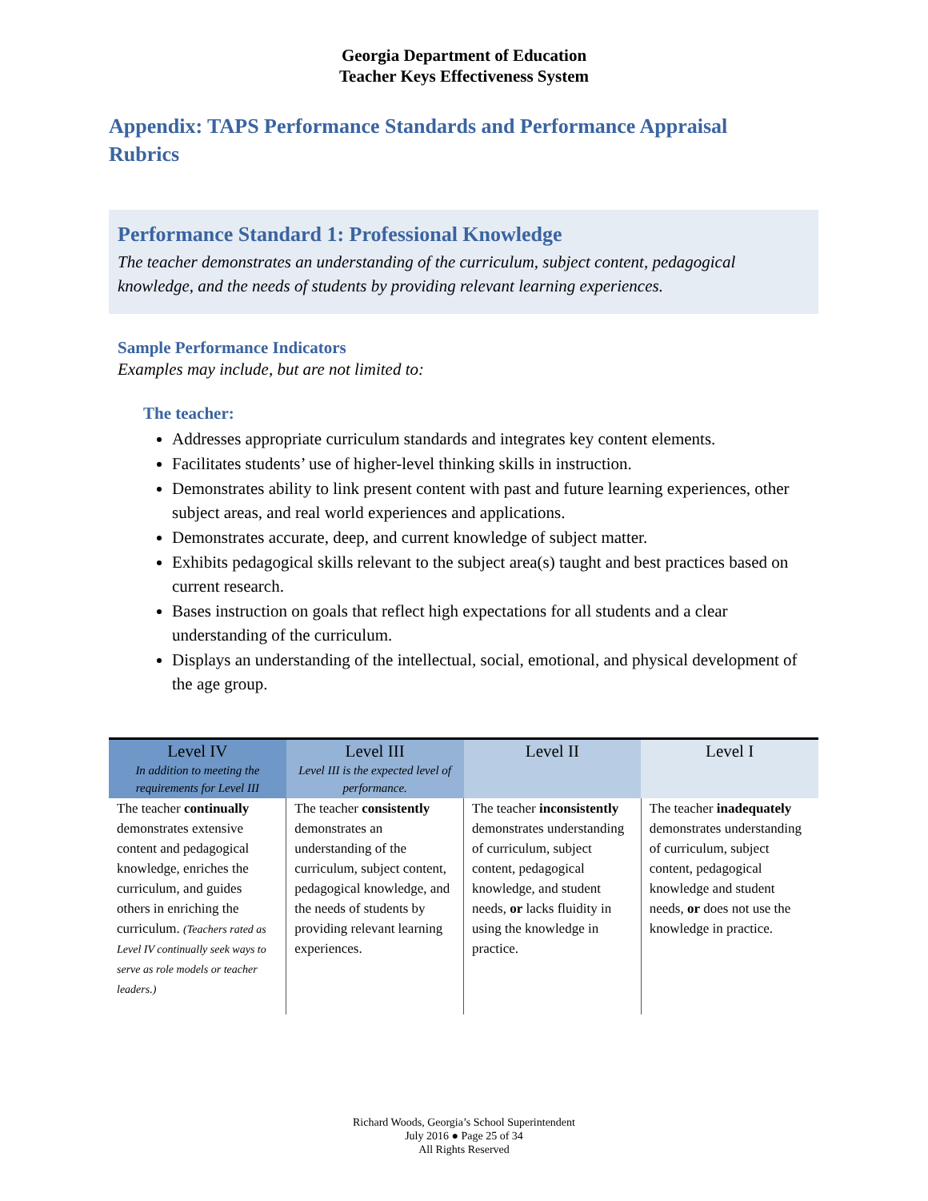Georgia Department of Education
Teacher Keys Effectiveness System
Appendix: TAPS Performance Standards and Performance Appraisal Rubrics
Performance Standard 1: Professional Knowledge
The teacher demonstrates an understanding of the curriculum, subject content, pedagogical knowledge, and the needs of students by providing relevant learning experiences.
Sample Performance Indicators
Examples may include, but are not limited to:
The teacher:
Addresses appropriate curriculum standards and integrates key content elements.
Facilitates students’ use of higher-level thinking skills in instruction.
Demonstrates ability to link present content with past and future learning experiences, other subject areas, and real world experiences and applications.
Demonstrates accurate, deep, and current knowledge of subject matter.
Exhibits pedagogical skills relevant to the subject area(s) taught and best practices based on current research.
Bases instruction on goals that reflect high expectations for all students and a clear understanding of the curriculum.
Displays an understanding of the intellectual, social, emotional, and physical development of the age group.
| Level IV In addition to meeting the requirements for Level III | Level III Level III is the expected level of performance. | Level II | Level I |
| --- | --- | --- | --- |
| The teacher continually demonstrates extensive content and pedagogical knowledge, enriches the curriculum, and guides others in enriching the curriculum. (Teachers rated as Level IV continually seek ways to serve as role models or teacher leaders.) | The teacher consistently demonstrates an understanding of the curriculum, subject content, pedagogical knowledge, and the needs of students by providing relevant learning experiences. | The teacher inconsistently demonstrates understanding of curriculum, subject content, pedagogical knowledge, and student needs, or lacks fluidity in using the knowledge in practice. | The teacher inadequately demonstrates understanding of curriculum, subject content, pedagogical knowledge and student needs, or does not use the knowledge in practice. |
Richard Woods, Georgia’s School Superintendent
July 2016 ● Page 25 of 34
All Rights Reserved